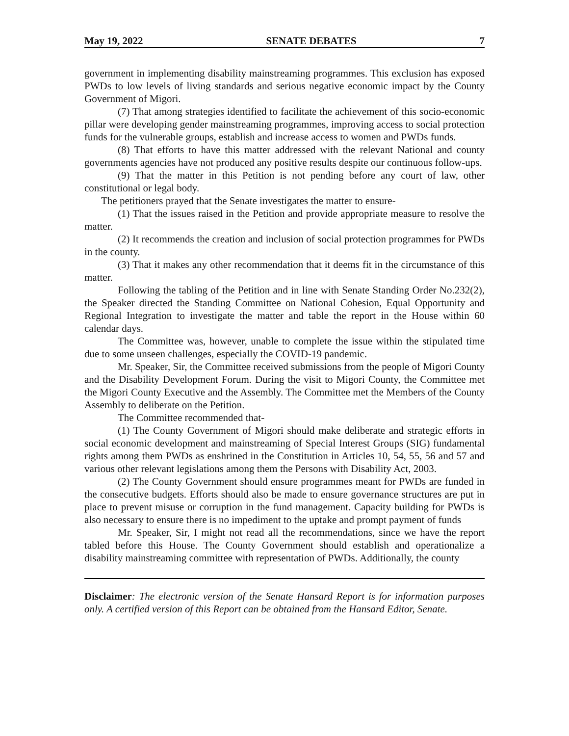May 19, 2022 SENATE DEBATES 7
government in implementing disability mainstreaming programmes. This exclusion has exposed PWDs to low levels of living standards and serious negative economic impact by the County Government of Migori.
(7) That among strategies identified to facilitate the achievement of this socio-economic pillar were developing gender mainstreaming programmes, improving access to social protection funds for the vulnerable groups, establish and increase access to women and PWDs funds.
(8) That efforts to have this matter addressed with the relevant National and county governments agencies have not produced any positive results despite our continuous follow-ups.
(9) That the matter in this Petition is not pending before any court of law, other constitutional or legal body.
The petitioners prayed that the Senate investigates the matter to ensure-
(1) That the issues raised in the Petition and provide appropriate measure to resolve the matter.
(2) It recommends the creation and inclusion of social protection programmes for PWDs in the county.
(3) That it makes any other recommendation that it deems fit in the circumstance of this matter.
Following the tabling of the Petition and in line with Senate Standing Order No.232(2), the Speaker directed the Standing Committee on National Cohesion, Equal Opportunity and Regional Integration to investigate the matter and table the report in the House within 60 calendar days.
The Committee was, however, unable to complete the issue within the stipulated time due to some unseen challenges, especially the COVID-19 pandemic.
Mr. Speaker, Sir, the Committee received submissions from the people of Migori County and the Disability Development Forum. During the visit to Migori County, the Committee met the Migori County Executive and the Assembly. The Committee met the Members of the County Assembly to deliberate on the Petition.
The Committee recommended that-
(1) The County Government of Migori should make deliberate and strategic efforts in social economic development and mainstreaming of Special Interest Groups (SIG) fundamental rights among them PWDs as enshrined in the Constitution in Articles 10, 54, 55, 56 and 57 and various other relevant legislations among them the Persons with Disability Act, 2003.
(2) The County Government should ensure programmes meant for PWDs are funded in the consecutive budgets. Efforts should also be made to ensure governance structures are put in place to prevent misuse or corruption in the fund management. Capacity building for PWDs is also necessary to ensure there is no impediment to the uptake and prompt payment of funds
Mr. Speaker, Sir, I might not read all the recommendations, since we have the report tabled before this House. The County Government should establish and operationalize a disability mainstreaming committee with representation of PWDs. Additionally, the county
Disclaimer: The electronic version of the Senate Hansard Report is for information purposes only. A certified version of this Report can be obtained from the Hansard Editor, Senate.